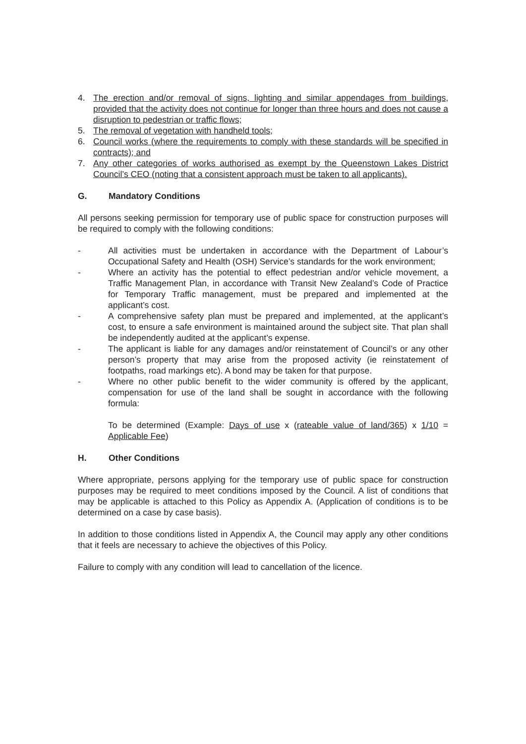4. The erection and/or removal of signs, lighting and similar appendages from buildings, provided that the activity does not continue for longer than three hours and does not cause a disruption to pedestrian or traffic flows;
5. The removal of vegetation with handheld tools;
6. Council works (where the requirements to comply with these standards will be specified in contracts); and
7. Any other categories of works authorised as exempt by the Queenstown Lakes District Council’s CEO (noting that a consistent approach must be taken to all applicants).
G. Mandatory Conditions
All persons seeking permission for temporary use of public space for construction purposes will be required to comply with the following conditions:
- All activities must be undertaken in accordance with the Department of Labour’s Occupational Safety and Health (OSH) Service’s standards for the work environment;
- Where an activity has the potential to effect pedestrian and/or vehicle movement, a Traffic Management Plan, in accordance with Transit New Zealand’s Code of Practice for Temporary Traffic management, must be prepared and implemented at the applicant’s cost.
- A comprehensive safety plan must be prepared and implemented, at the applicant’s cost, to ensure a safe environment is maintained around the subject site. That plan shall be independently audited at the applicant’s expense.
- The applicant is liable for any damages and/or reinstatement of Council’s or any other person’s property that may arise from the proposed activity (ie reinstatement of footpaths, road markings etc). A bond may be taken for that purpose.
- Where no other public benefit to the wider community is offered by the applicant, compensation for use of the land shall be sought in accordance with the following formula:
To be determined (Example: Days of use x (rateable value of land/365) x 1/10 = Applicable Fee)
H. Other Conditions
Where appropriate, persons applying for the temporary use of public space for construction purposes may be required to meet conditions imposed by the Council. A list of conditions that may be applicable is attached to this Policy as Appendix A. (Application of conditions is to be determined on a case by case basis).
In addition to those conditions listed in Appendix A, the Council may apply any other conditions that it feels are necessary to achieve the objectives of this Policy.
Failure to comply with any condition will lead to cancellation of the licence.